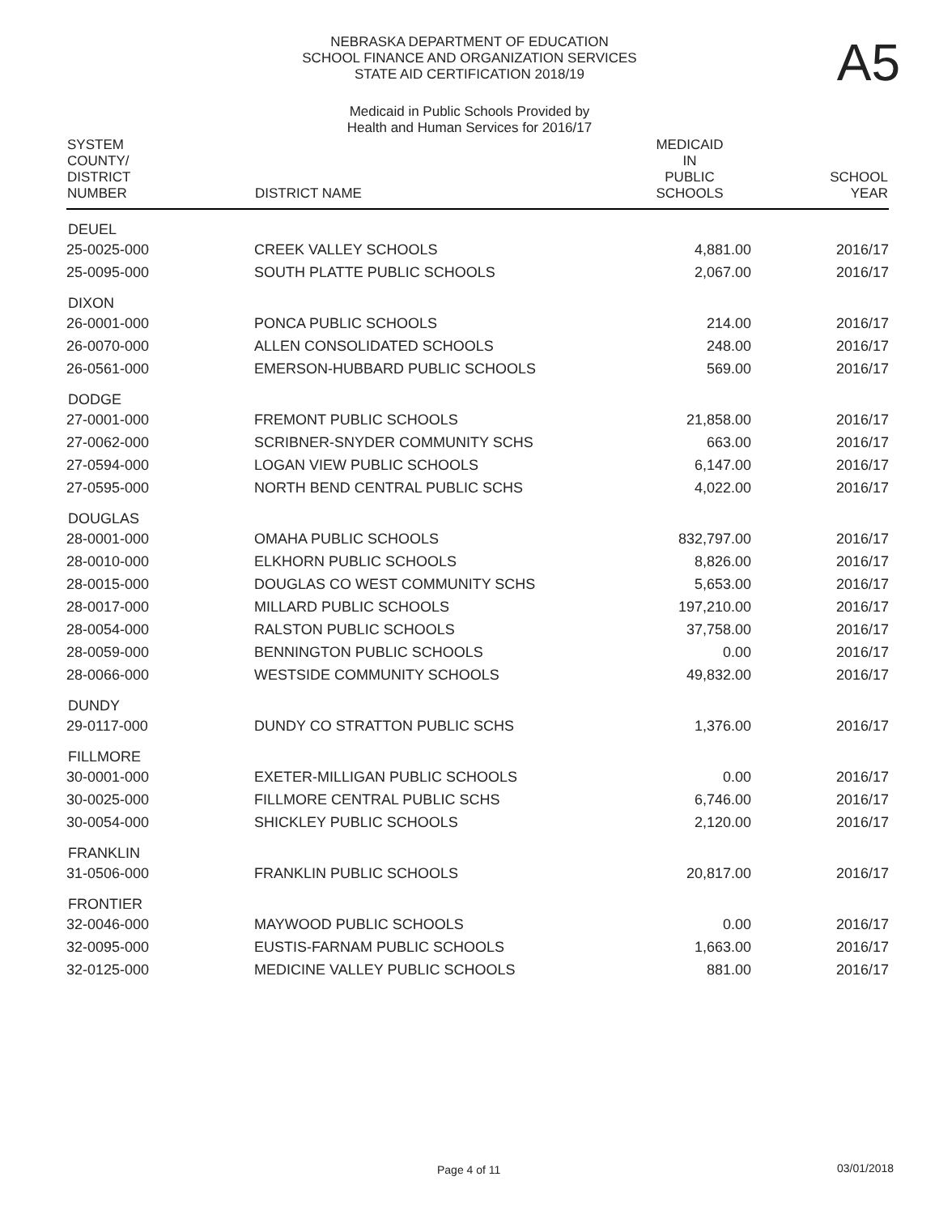A5
NEBRASKA DEPARTMENT OF EDUCATION
SCHOOL FINANCE AND ORGANIZATION SERVICES
STATE AID CERTIFICATION 2018/19
Medicaid in Public Schools Provided by
Health and Human Services for 2016/17
| SYSTEM COUNTY/ DISTRICT NUMBER | DISTRICT NAME | MEDICAID IN PUBLIC SCHOOLS | SCHOOL YEAR |
| --- | --- | --- | --- |
| DEUEL | | | |
| 25-0025-000 | CREEK VALLEY SCHOOLS | 4,881.00 | 2016/17 |
| 25-0095-000 | SOUTH PLATTE PUBLIC SCHOOLS | 2,067.00 | 2016/17 |
| DIXON | | | |
| 26-0001-000 | PONCA PUBLIC SCHOOLS | 214.00 | 2016/17 |
| 26-0070-000 | ALLEN CONSOLIDATED SCHOOLS | 248.00 | 2016/17 |
| 26-0561-000 | EMERSON-HUBBARD PUBLIC SCHOOLS | 569.00 | 2016/17 |
| DODGE | | | |
| 27-0001-000 | FREMONT PUBLIC SCHOOLS | 21,858.00 | 2016/17 |
| 27-0062-000 | SCRIBNER-SNYDER COMMUNITY SCHS | 663.00 | 2016/17 |
| 27-0594-000 | LOGAN VIEW PUBLIC SCHOOLS | 6,147.00 | 2016/17 |
| 27-0595-000 | NORTH BEND CENTRAL PUBLIC SCHS | 4,022.00 | 2016/17 |
| DOUGLAS | | | |
| 28-0001-000 | OMAHA PUBLIC SCHOOLS | 832,797.00 | 2016/17 |
| 28-0010-000 | ELKHORN PUBLIC SCHOOLS | 8,826.00 | 2016/17 |
| 28-0015-000 | DOUGLAS CO WEST COMMUNITY SCHS | 5,653.00 | 2016/17 |
| 28-0017-000 | MILLARD PUBLIC SCHOOLS | 197,210.00 | 2016/17 |
| 28-0054-000 | RALSTON PUBLIC SCHOOLS | 37,758.00 | 2016/17 |
| 28-0059-000 | BENNINGTON PUBLIC SCHOOLS | 0.00 | 2016/17 |
| 28-0066-000 | WESTSIDE COMMUNITY SCHOOLS | 49,832.00 | 2016/17 |
| DUNDY | | | |
| 29-0117-000 | DUNDY CO STRATTON PUBLIC SCHS | 1,376.00 | 2016/17 |
| FILLMORE | | | |
| 30-0001-000 | EXETER-MILLIGAN PUBLIC SCHOOLS | 0.00 | 2016/17 |
| 30-0025-000 | FILLMORE CENTRAL PUBLIC SCHS | 6,746.00 | 2016/17 |
| 30-0054-000 | SHICKLEY PUBLIC SCHOOLS | 2,120.00 | 2016/17 |
| FRANKLIN | | | |
| 31-0506-000 | FRANKLIN PUBLIC SCHOOLS | 20,817.00 | 2016/17 |
| FRONTIER | | | |
| 32-0046-000 | MAYWOOD PUBLIC SCHOOLS | 0.00 | 2016/17 |
| 32-0095-000 | EUSTIS-FARNAM PUBLIC SCHOOLS | 1,663.00 | 2016/17 |
| 32-0125-000 | MEDICINE VALLEY PUBLIC SCHOOLS | 881.00 | 2016/17 |
Page 4 of 11 03/01/2018